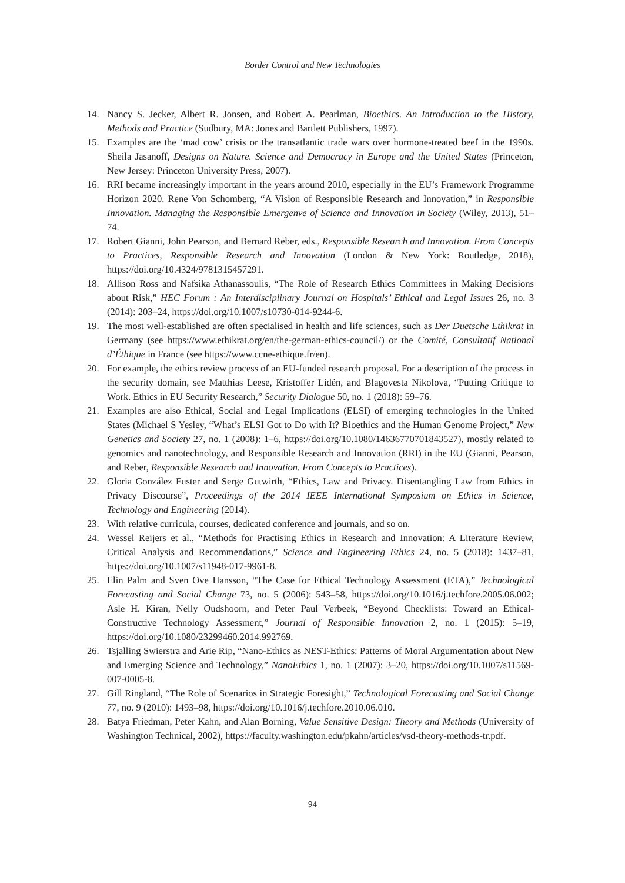Border Control and New Technologies
14. Nancy S. Jecker, Albert R. Jonsen, and Robert A. Pearlman, Bioethics. An Introduction to the History, Methods and Practice (Sudbury, MA: Jones and Bartlett Publishers, 1997).
15. Examples are the ‘mad cow’ crisis or the transatlantic trade wars over hormone-treated beef in the 1990s. Sheila Jasanoff, Designs on Nature. Science and Democracy in Europe and the United States (Princeton, New Jersey: Princeton University Press, 2007).
16. RRI became increasingly important in the years around 2010, especially in the EU’s Framework Programme Horizon 2020. Rene Von Schomberg, “A Vision of Responsible Research and Innovation,” in Responsible Innovation. Managing the Responsible Emergenve of Science and Innovation in Society (Wiley, 2013), 51–74.
17. Robert Gianni, John Pearson, and Bernard Reber, eds., Responsible Research and Innovation. From Concepts to Practices, Responsible Research and Innovation (London & New York: Routledge, 2018), https://doi.org/10.4324/9781315457291.
18. Allison Ross and Nafsika Athanassoulis, “The Role of Research Ethics Committees in Making Decisions about Risk,” HEC Forum : An Interdisciplinary Journal on Hospitals’ Ethical and Legal Issues 26, no. 3 (2014): 203–24, https://doi.org/10.1007/s10730-014-9244-6.
19. The most well-established are often specialised in health and life sciences, such as Der Duetsche Ethikrat in Germany (see https://www.ethikrat.org/en/the-german-ethics-council/) or the Comité, Consultatif National d’Éthique in France (see https://www.ccne-ethique.fr/en).
20. For example, the ethics review process of an EU-funded research proposal. For a description of the process in the security domain, see Matthias Leese, Kristoffer Lidén, and Blagovesta Nikolova, “Putting Critique to Work. Ethics in EU Security Research,” Security Dialogue 50, no. 1 (2018): 59–76.
21. Examples are also Ethical, Social and Legal Implications (ELSI) of emerging technologies in the United States (Michael S Yesley, “What’s ELSI Got to Do with It? Bioethics and the Human Genome Project,” New Genetics and Society 27, no. 1 (2008): 1–6, https://doi.org/10.1080/14636770701843527), mostly related to genomics and nanotechnology, and Responsible Research and Innovation (RRI) in the EU (Gianni, Pearson, and Reber, Responsible Research and Innovation. From Concepts to Practices).
22. Gloria González Fuster and Serge Gutwirth, “Ethics, Law and Privacy. Disentangling Law from Ethics in Privacy Discourse”, Proceedings of the 2014 IEEE International Symposium on Ethics in Science, Technology and Engineering (2014).
23. With relative curricula, courses, dedicated conference and journals, and so on.
24. Wessel Reijers et al., “Methods for Practising Ethics in Research and Innovation: A Literature Review, Critical Analysis and Recommendations,” Science and Engineering Ethics 24, no. 5 (2018): 1437–81, https://doi.org/10.1007/s11948-017-9961-8.
25. Elin Palm and Sven Ove Hansson, “The Case for Ethical Technology Assessment (ETA),” Technological Forecasting and Social Change 73, no. 5 (2006): 543–58, https://doi.org/10.1016/j.techfore.2005.06.002; Asle H. Kiran, Nelly Oudshoorn, and Peter Paul Verbeek, “Beyond Checklists: Toward an Ethical-Constructive Technology Assessment,” Journal of Responsible Innovation 2, no. 1 (2015): 5–19, https://doi.org/10.1080/23299460.2014.992769.
26. Tsjalling Swierstra and Arie Rip, “Nano-Ethics as NEST-Ethics: Patterns of Moral Argumentation about New and Emerging Science and Technology,” NanoEthics 1, no. 1 (2007): 3–20, https://doi.org/10.1007/s11569-007-0005-8.
27. Gill Ringland, “The Role of Scenarios in Strategic Foresight,” Technological Forecasting and Social Change 77, no. 9 (2010): 1493–98, https://doi.org/10.1016/j.techfore.2010.06.010.
28. Batya Friedman, Peter Kahn, and Alan Borning, Value Sensitive Design: Theory and Methods (University of Washington Technical, 2002), https://faculty.washington.edu/pkahn/articles/vsd-theory-methods-tr.pdf.
94